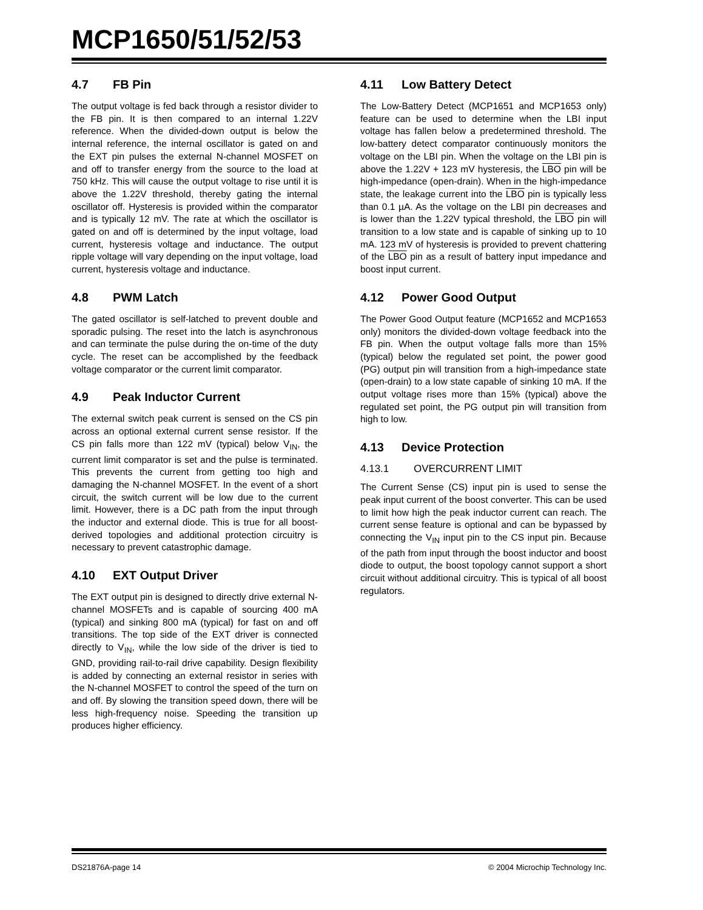MCP1650/51/52/53
4.7 FB Pin
The output voltage is fed back through a resistor divider to the FB pin. It is then compared to an internal 1.22V reference. When the divided-down output is below the internal reference, the internal oscillator is gated on and the EXT pin pulses the external N-channel MOSFET on and off to transfer energy from the source to the load at 750 kHz. This will cause the output voltage to rise until it is above the 1.22V threshold, thereby gating the internal oscillator off. Hysteresis is provided within the comparator and is typically 12 mV. The rate at which the oscillator is gated on and off is determined by the input voltage, load current, hysteresis voltage and inductance. The output ripple voltage will vary depending on the input voltage, load current, hysteresis voltage and inductance.
4.8 PWM Latch
The gated oscillator is self-latched to prevent double and sporadic pulsing. The reset into the latch is asynchronous and can terminate the pulse during the on-time of the duty cycle. The reset can be accomplished by the feedback voltage comparator or the current limit comparator.
4.9 Peak Inductor Current
The external switch peak current is sensed on the CS pin across an optional external current sense resistor. If the CS pin falls more than 122 mV (typical) below V<sub>IN</sub>, the current limit comparator is set and the pulse is terminated. This prevents the current from getting too high and damaging the N-channel MOSFET. In the event of a short circuit, the switch current will be low due to the current limit. However, there is a DC path from the input through the inductor and external diode. This is true for all boost-derived topologies and additional protection circuitry is necessary to prevent catastrophic damage.
4.10 EXT Output Driver
The EXT output pin is designed to directly drive external N-channel MOSFETs and is capable of sourcing 400 mA (typical) and sinking 800 mA (typical) for fast on and off transitions. The top side of the EXT driver is connected directly to V<sub>IN</sub>, while the low side of the driver is tied to GND, providing rail-to-rail drive capability. Design flexibility is added by connecting an external resistor in series with the N-channel MOSFET to control the speed of the turn on and off. By slowing the transition speed down, there will be less high-frequency noise. Speeding the transition up produces higher efficiency.
4.11 Low Battery Detect
The Low-Battery Detect (MCP1651 and MCP1653 only) feature can be used to determine when the LBI input voltage has fallen below a predetermined threshold. The low-battery detect comparator continuously monitors the voltage on the LBI pin. When the voltage on the LBI pin is above the 1.22V + 123 mV hysteresis, the LBO pin will be high-impedance (open-drain). When in the high-impedance state, the leakage current into the LBO pin is typically less than 0.1 µA. As the voltage on the LBI pin decreases and is lower than the 1.22V typical threshold, the LBO pin will transition to a low state and is capable of sinking up to 10 mA. 123 mV of hysteresis is provided to prevent chattering of the LBO pin as a result of battery input impedance and boost input current.
4.12 Power Good Output
The Power Good Output feature (MCP1652 and MCP1653 only) monitors the divided-down voltage feedback into the FB pin. When the output voltage falls more than 15% (typical) below the regulated set point, the power good (PG) output pin will transition from a high-impedance state (open-drain) to a low state capable of sinking 10 mA. If the output voltage rises more than 15% (typical) above the regulated set point, the PG output pin will transition from high to low.
4.13 Device Protection
4.13.1 OVERCURRENT LIMIT
The Current Sense (CS) input pin is used to sense the peak input current of the boost converter. This can be used to limit how high the peak inductor current can reach. The current sense feature is optional and can be bypassed by connecting the V<sub>IN</sub> input pin to the CS input pin. Because of the path from input through the boost inductor and boost diode to output, the boost topology cannot support a short circuit without additional circuitry. This is typical of all boost regulators.
DS21876A-page 14 © 2004 Microchip Technology Inc.